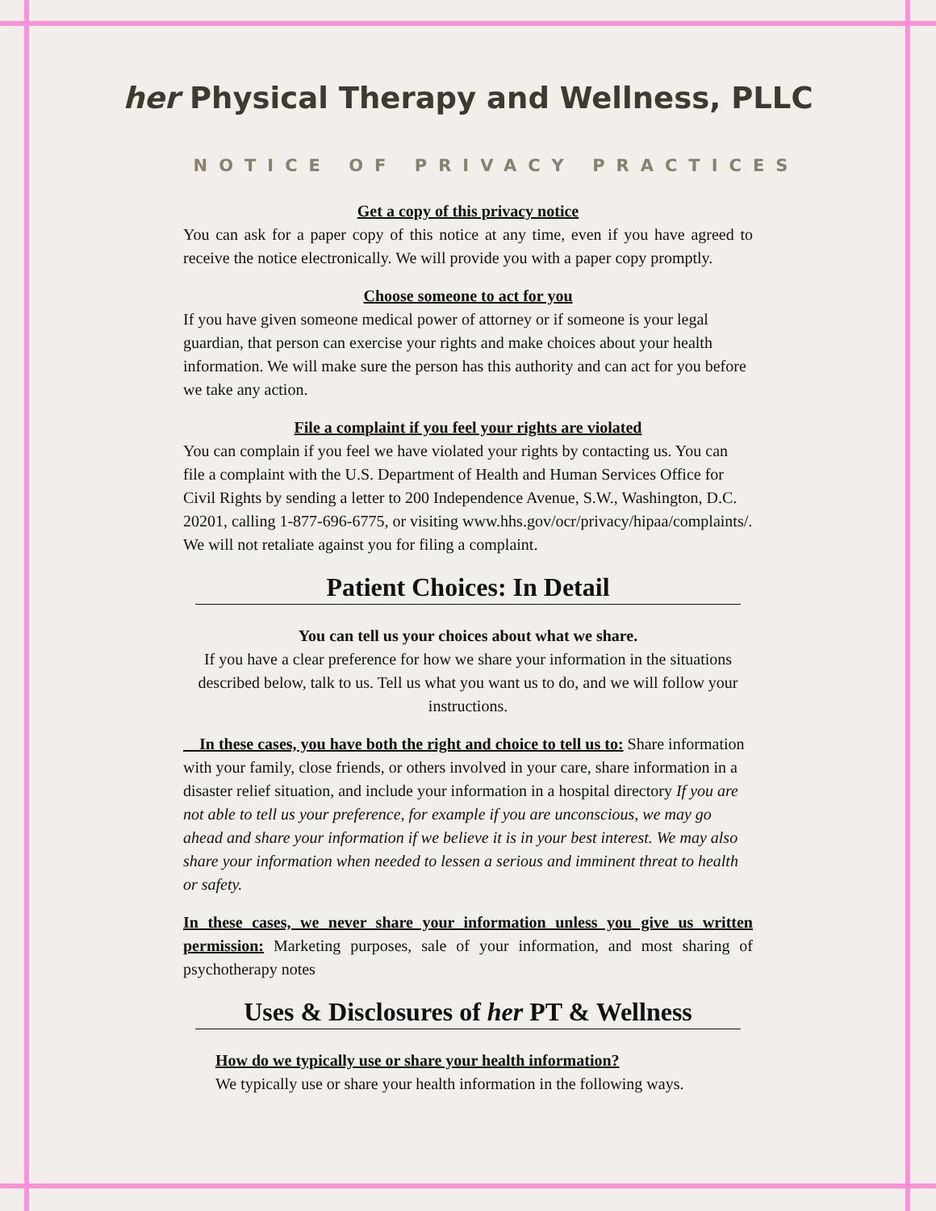her Physical Therapy and Wellness, PLLC
NOTICE OF PRIVACY PRACTICES
Get a copy of this privacy notice
You can ask for a paper copy of this notice at any time, even if you have agreed to receive the notice electronically. We will provide you with a paper copy promptly.
Choose someone to act for you
If you have given someone medical power of attorney or if someone is your legal guardian, that person can exercise your rights and make choices about your health information. We will make sure the person has this authority and can act for you before we take any action.
File a complaint if you feel your rights are violated
You can complain if you feel we have violated your rights by contacting us. You can file a complaint with the U.S. Department of Health and Human Services Office for Civil Rights by sending a letter to 200 Independence Avenue, S.W., Washington, D.C. 20201, calling 1-877-696-6775, or visiting www.hhs.gov/ocr/privacy/hipaa/complaints/. We will not retaliate against you for filing a complaint.
Patient Choices: In Detail
You can tell us your choices about what we share.
If you have a clear preference for how we share your information in the situations described below, talk to us. Tell us what you want us to do, and we will follow your instructions.
In these cases, you have both the right and choice to tell us to: Share information with your family, close friends, or others involved in your care, share information in a disaster relief situation, and include your information in a hospital directory If you are not able to tell us your preference, for example if you are unconscious, we may go ahead and share your information if we believe it is in your best interest. We may also share your information when needed to lessen a serious and imminent threat to health or safety.
In these cases, we never share your information unless you give us written permission: Marketing purposes, sale of your information, and most sharing of psychotherapy notes
Uses & Disclosures of her PT & Wellness
How do we typically use or share your health information?
We typically use or share your health information in the following ways.